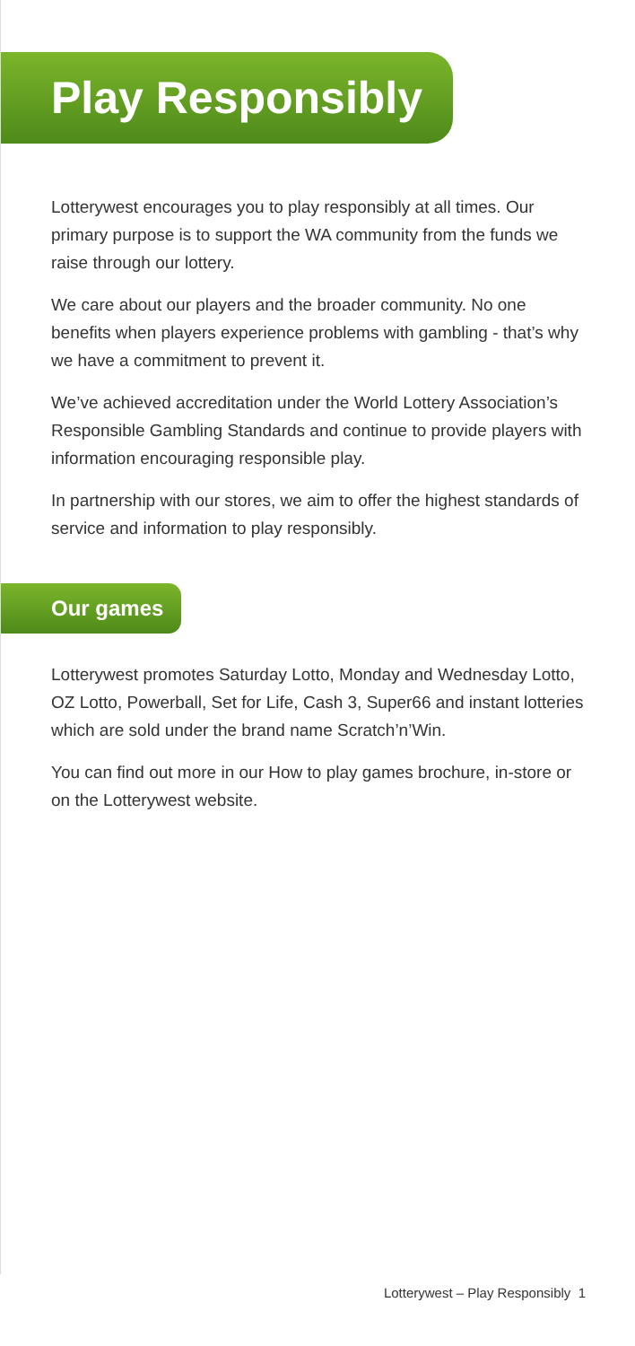Play Responsibly
Lotterywest encourages you to play responsibly at all times. Our primary purpose is to support the WA community from the funds we raise through our lottery.
We care about our players and the broader community. No one benefits when players experience problems with gambling - that’s why we have a commitment to prevent it.
We’ve achieved accreditation under the World Lottery Association’s Responsible Gambling Standards and continue to provide players with information encouraging responsible play.
In partnership with our stores, we aim to offer the highest standards of service and information to play responsibly.
Our games
Lotterywest promotes Saturday Lotto, Monday and Wednesday Lotto, OZ Lotto, Powerball, Set for Life, Cash 3, Super66 and instant lotteries which are sold under the brand name Scratch’n’Win.
You can find out more in our How to play games brochure, in-store or on the Lotterywest website.
Lotterywest – Play Responsibly 1